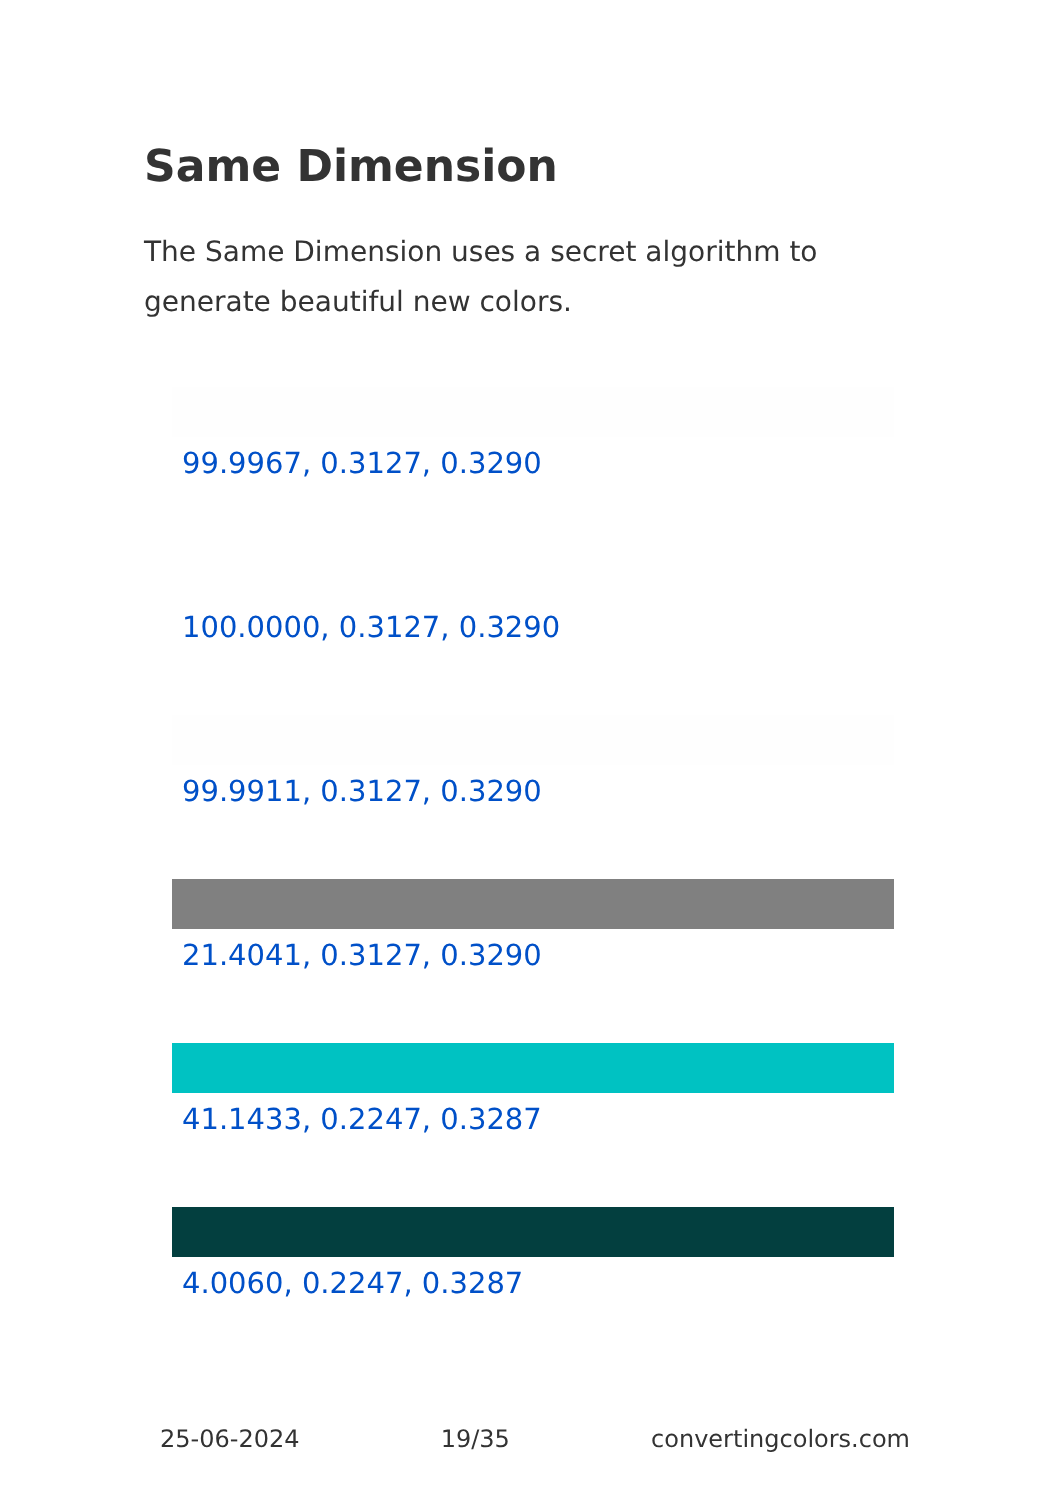Same Dimension
The Same Dimension uses a secret algorithm to generate beautiful new colors.
99.9967, 0.3127, 0.3290
100.0000, 0.3127, 0.3290
99.9911, 0.3127, 0.3290
21.4041, 0.3127, 0.3290
41.1433, 0.2247, 0.3287
4.0060, 0.2247, 0.3287
25-06-2024 19/35 convertingcolors.com